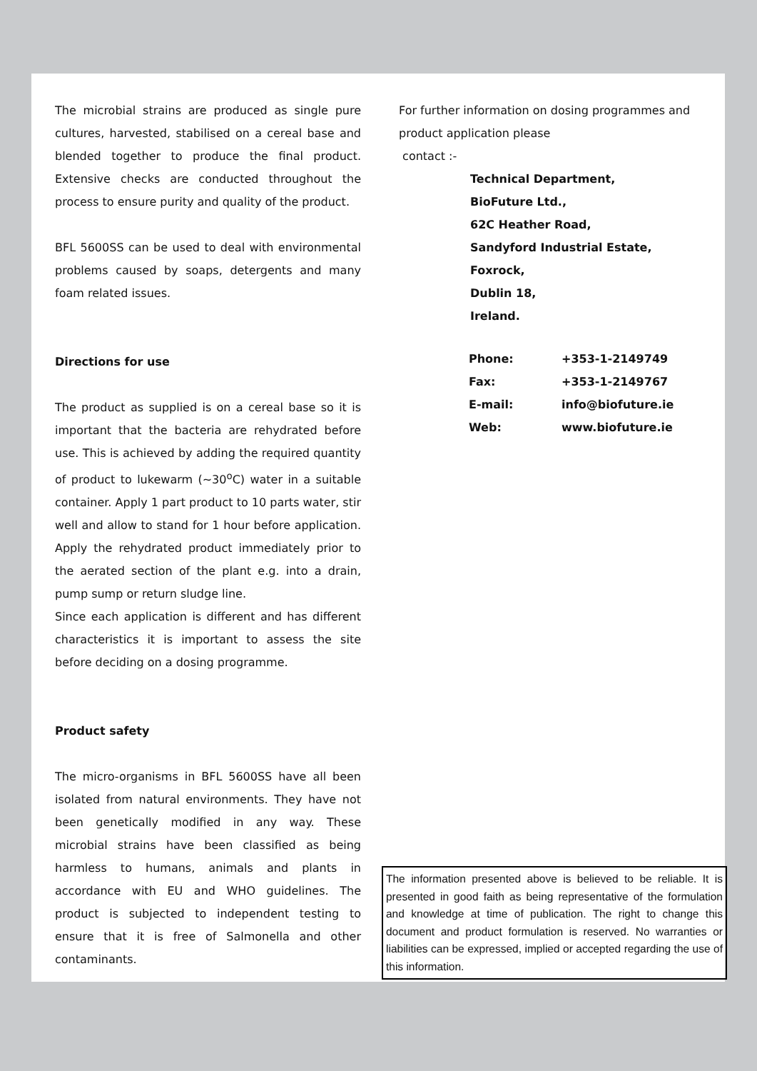The microbial strains are produced as single pure cultures, harvested, stabilised on a cereal base and blended together to produce the final product. Extensive checks are conducted throughout the process to ensure purity and quality of the product.
BFL 5600SS can be used to deal with environmental problems caused by soaps, detergents and many foam related issues.
Directions for use
The product as supplied is on a cereal base so it is important that the bacteria are rehydrated before use. This is achieved by adding the required quantity of product to lukewarm (~30<sup>o</sup>C) water in a suitable container. Apply 1 part product to 10 parts water, stir well and allow to stand for 1 hour before application. Apply the rehydrated product immediately prior to the aerated section of the plant e.g. into a drain, pump sump or return sludge line.
Since each application is different and has different characteristics it is important to assess the site before deciding on a dosing programme.
Product safety
The micro-organisms in BFL 5600SS have all been isolated from natural environments. They have not been genetically modified in any way. These microbial strains have been classified as being harmless to humans, animals and plants in accordance with EU and WHO guidelines. The product is subjected to independent testing to ensure that it is free of Salmonella and other contaminants.
For further information on dosing programmes and product application please
contact :-
Technical Department,
BioFuture Ltd.,
62C Heather Road,
Sandyford Industrial Estate,
Foxrock,
Dublin 18,
Ireland.
| Phone: | +353-1-2149749 |
| Fax: | +353-1-2149767 |
| E-mail: | info@biofuture.ie |
| Web: | www.biofuture.ie |
The information presented above is believed to be reliable. It is presented in good faith as being representative of the formulation and knowledge at time of publication. The right to change this document and product formulation is reserved. No warranties or liabilities can be expressed, implied or accepted regarding the use of this information.